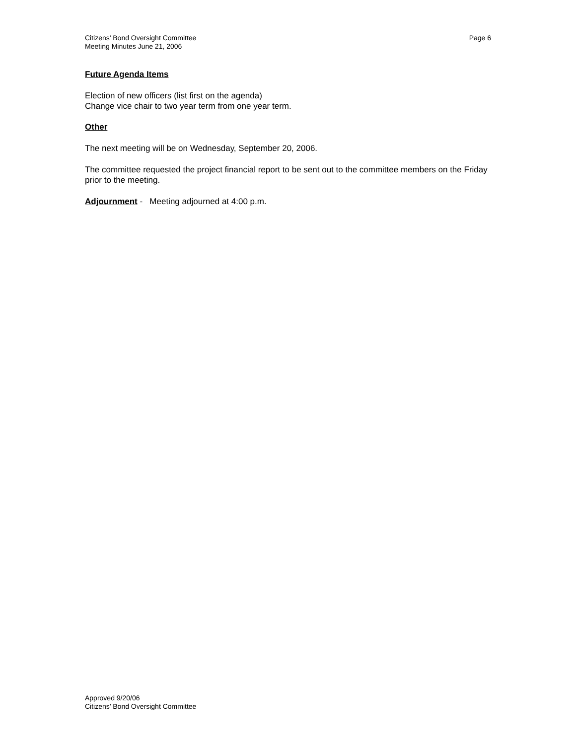Citizens’ Bond Oversight Committee
Meeting Minutes June 21, 2006
Page 6
Future Agenda Items
Election of new officers (list first on the agenda)
Change vice chair to two year term from one year term.
Other
The next meeting will be on Wednesday, September 20, 2006.
The committee requested the project financial report to be sent out to the committee members on the Friday prior to the meeting.
Adjournment - Meeting adjourned at 4:00 p.m.
Approved 9/20/06
Citizens’ Bond Oversight Committee